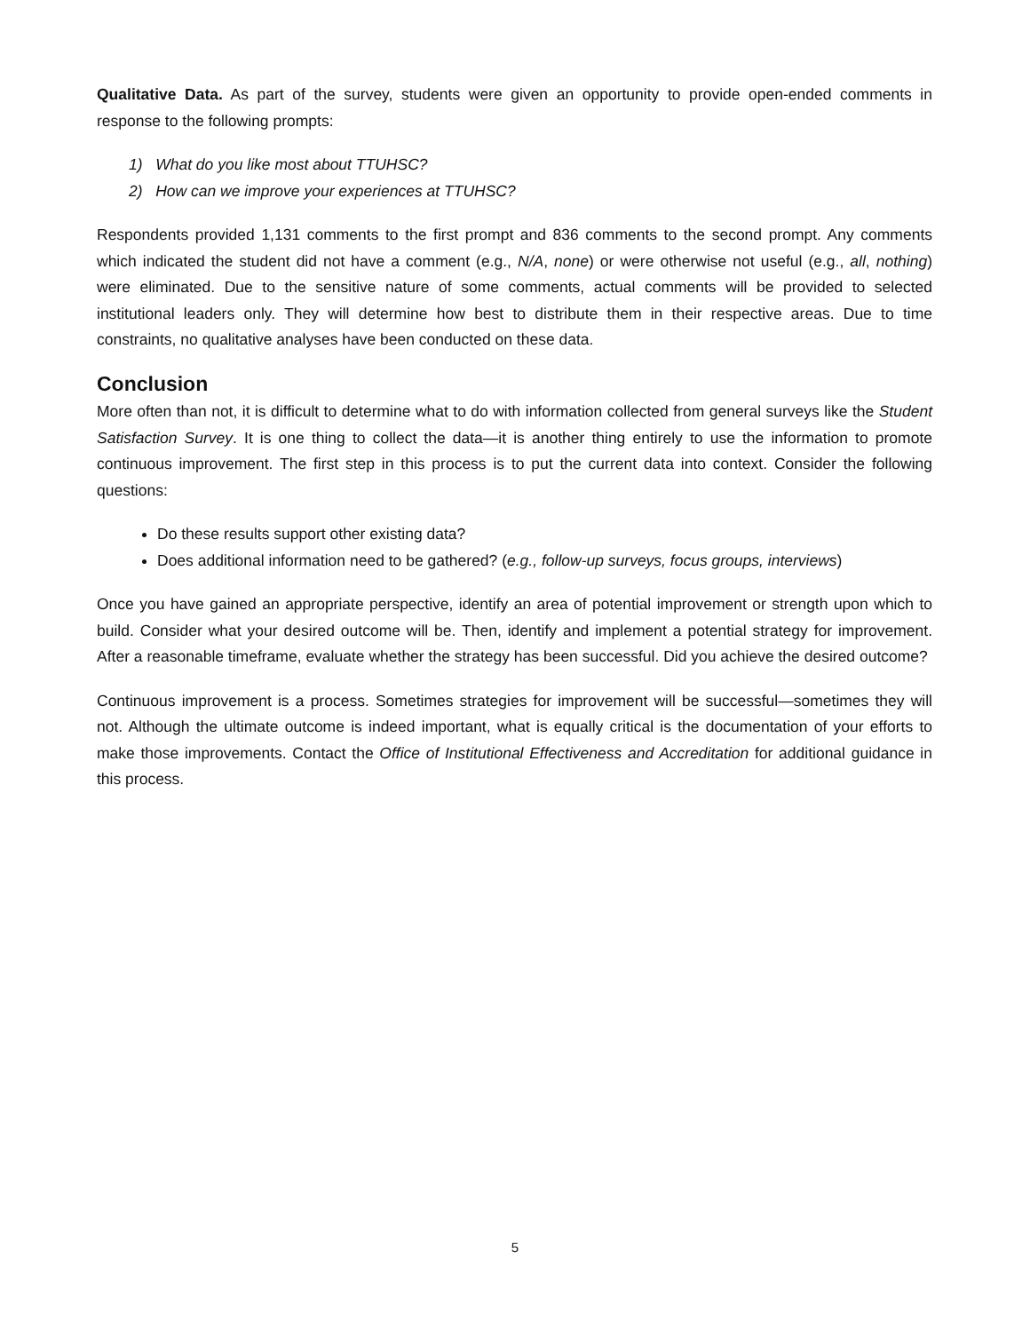Qualitative Data. As part of the survey, students were given an opportunity to provide open-ended comments in response to the following prompts:
1) What do you like most about TTUHSC?
2) How can we improve your experiences at TTUHSC?
Respondents provided 1,131 comments to the first prompt and 836 comments to the second prompt. Any comments which indicated the student did not have a comment (e.g., N/A, none) or were otherwise not useful (e.g., all, nothing) were eliminated. Due to the sensitive nature of some comments, actual comments will be provided to selected institutional leaders only. They will determine how best to distribute them in their respective areas. Due to time constraints, no qualitative analyses have been conducted on these data.
Conclusion
More often than not, it is difficult to determine what to do with information collected from general surveys like the Student Satisfaction Survey. It is one thing to collect the data—it is another thing entirely to use the information to promote continuous improvement. The first step in this process is to put the current data into context. Consider the following questions:
Do these results support other existing data?
Does additional information need to be gathered? (e.g., follow-up surveys, focus groups, interviews)
Once you have gained an appropriate perspective, identify an area of potential improvement or strength upon which to build. Consider what your desired outcome will be. Then, identify and implement a potential strategy for improvement. After a reasonable timeframe, evaluate whether the strategy has been successful. Did you achieve the desired outcome?
Continuous improvement is a process. Sometimes strategies for improvement will be successful—sometimes they will not. Although the ultimate outcome is indeed important, what is equally critical is the documentation of your efforts to make those improvements. Contact the Office of Institutional Effectiveness and Accreditation for additional guidance in this process.
5